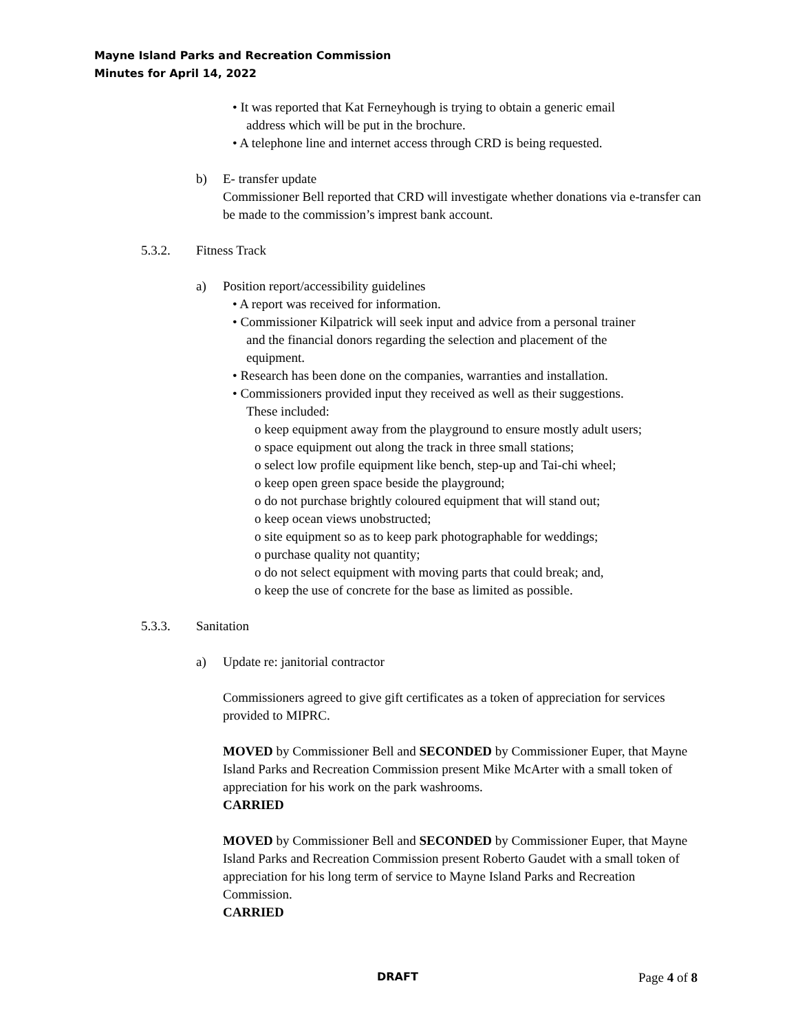Mayne Island Parks and Recreation Commission
Minutes for April 14, 2022
• It was reported that Kat Ferneyhough is trying to obtain a generic email
address which will be put in the brochure.
• A telephone line and internet access through CRD is being requested.
b) E- transfer update
Commissioner Bell reported that CRD will investigate whether donations via e-transfer can be made to the commission’s imprest bank account.
5.3.2. Fitness Track
a) Position report/accessibility guidelines
• A report was received for information.
• Commissioner Kilpatrick will seek input and advice from a personal trainer
and the financial donors regarding the selection and placement of the
equipment.
• Research has been done on the companies, warranties and installation.
• Commissioners provided input they received as well as their suggestions.
These included:
o keep equipment away from the playground to ensure mostly adult users;
o space equipment out along the track in three small stations;
o select low profile equipment like bench, step-up and Tai-chi wheel;
o keep open green space beside the playground;
o do not purchase brightly coloured equipment that will stand out;
o keep ocean views unobstructed;
o site equipment so as to keep park photographable for weddings;
o purchase quality not quantity;
o do not select equipment with moving parts that could break; and,
o keep the use of concrete for the base as limited as possible.
5.3.3. Sanitation
a) Update re: janitorial contractor
Commissioners agreed to give gift certificates as a token of appreciation for services provided to MIPRC.
MOVED by Commissioner Bell and SECONDED by Commissioner Euper, that Mayne Island Parks and Recreation Commission present Mike McArter with a small token of appreciation for his work on the park washrooms.
CARRIED
MOVED by Commissioner Bell and SECONDED by Commissioner Euper, that Mayne Island Parks and Recreation Commission present Roberto Gaudet with a small token of appreciation for his long term of service to Mayne Island Parks and Recreation Commission.
CARRIED
DRAFT Page 4 of 8